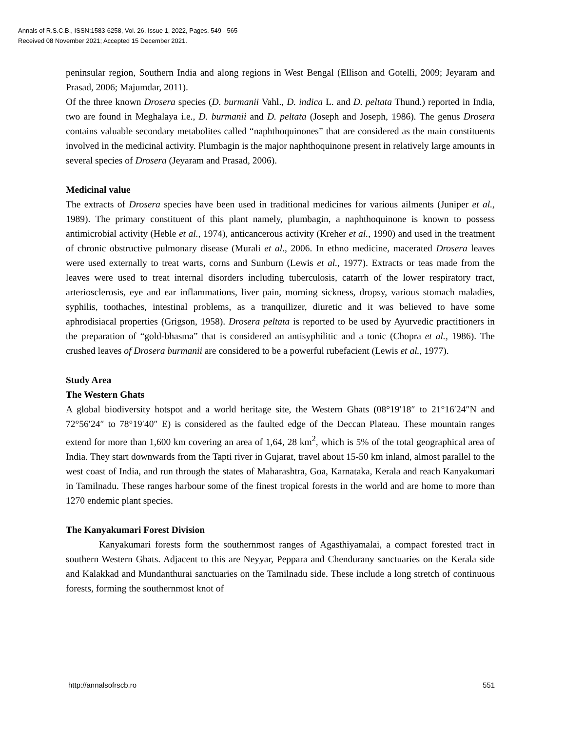Annals of R.S.C.B., ISSN:1583-6258, Vol. 26, Issue 1, 2022, Pages. 549 - 565
Received 08 November 2021; Accepted 15 December 2021.
peninsular region, Southern India and along regions in West Bengal (Ellison and Gotelli, 2009; Jeyaram and Prasad, 2006; Majumdar, 2011).
Of the three known Drosera species (D. burmanii Vahl., D. indica L. and D. peltata Thund.) reported in India, two are found in Meghalaya i.e., D. burmanii and D. peltata (Joseph and Joseph, 1986). The genus Drosera contains valuable secondary metabolites called “naphthoquinones” that are considered as the main constituents involved in the medicinal activity. Plumbagin is the major naphthoquinone present in relatively large amounts in several species of Drosera (Jeyaram and Prasad, 2006).
Medicinal value
The extracts of Drosera species have been used in traditional medicines for various ailments (Juniper et al., 1989). The primary constituent of this plant namely, plumbagin, a naphthoquinone is known to possess antimicrobial activity (Heble et al., 1974), anticancerous activity (Kreher et al., 1990) and used in the treatment of chronic obstructive pulmonary disease (Murali et al., 2006. In ethno medicine, macerated Drosera leaves were used externally to treat warts, corns and Sunburn (Lewis et al., 1977). Extracts or teas made from the leaves were used to treat internal disorders including tuberculosis, catarrh of the lower respiratory tract, arteriosclerosis, eye and ear inflammations, liver pain, morning sickness, dropsy, various stomach maladies, syphilis, toothaches, intestinal problems, as a tranquilizer, diuretic and it was believed to have some aphrodisiacal properties (Grigson, 1958). Drosera peltata is reported to be used by Ayurvedic practitioners in the preparation of “gold-bhasma” that is considered an antisyphilitic and a tonic (Chopra et al., 1986). The crushed leaves of Drosera burmanii are considered to be a powerful rubefacient (Lewis et al., 1977).
Study Area
The Western Ghats
A global biodiversity hotspot and a world heritage site, the Western Ghats (08°19′18″ to 21°16′24″N and 72°56′24″ to 78°19′40″ E) is considered as the faulted edge of the Deccan Plateau. These mountain ranges extend for more than 1,600 km covering an area of 1,64, 28 km<sup>2</sup>, which is 5% of the total geographical area of India. They start downwards from the Tapti river in Gujarat, travel about 15-50 km inland, almost parallel to the west coast of India, and run through the states of Maharashtra, Goa, Karnataka, Kerala and reach Kanyakumari in Tamilnadu. These ranges harbour some of the finest tropical forests in the world and are home to more than 1270 endemic plant species.
The Kanyakumari Forest Division
Kanyakumari forests form the southernmost ranges of Agasthiyamalai, a compact forested tract in southern Western Ghats. Adjacent to this are Neyyar, Peppara and Chendurany sanctuaries on the Kerala side and Kalakkad and Mundanthurai sanctuaries on the Tamilnadu side. These include a long stretch of continuous forests, forming the southernmost knot of
http://annalsofrscb.ro 551